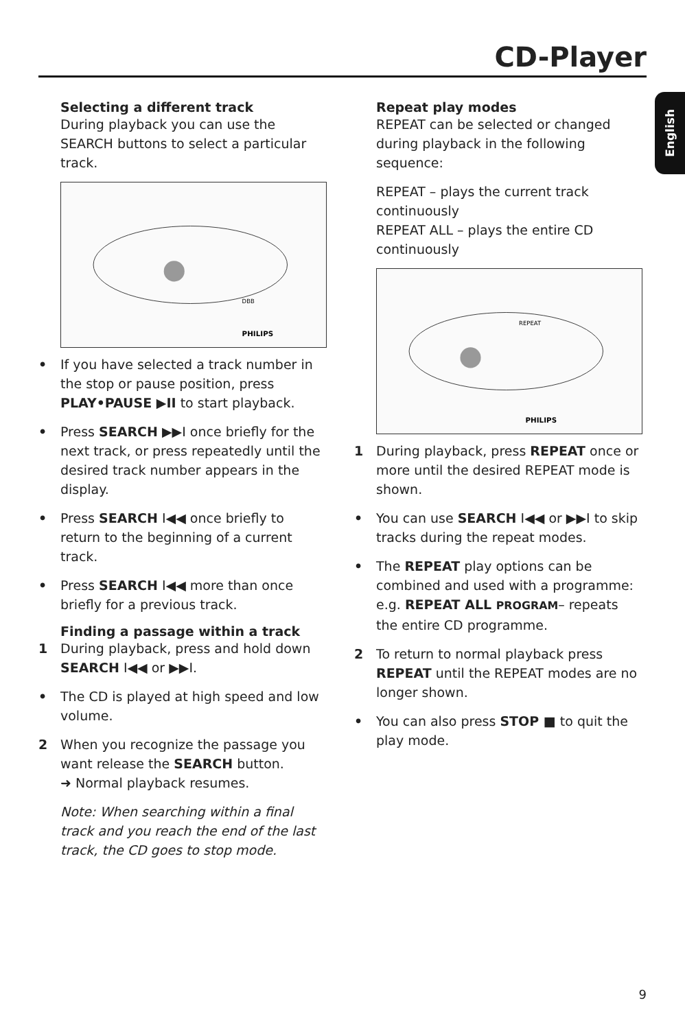CD-Player
English
Selecting a different track
During playback you can use the SEARCH buttons to select a particular track.
PHILIPS
DBB
• If you have selected a track number in the stop or pause position, press PLAY•PAUSE ▶II to start playback.
• Press SEARCH ▶▶I once briefly for the next track, or press repeatedly until the desired track number appears in the display.
• Press SEARCH I◀◀ once briefly to return to the beginning of a current track.
• Press SEARCH I◀◀ more than once briefly for a previous track.
Finding a passage within a track
1 During playback, press and hold down SEARCH I◀◀ or ▶▶I.
• The CD is played at high speed and low volume.
2 When you recognize the passage you want release the SEARCH button.
➜ Normal playback resumes.
Note: When searching within a final track and you reach the end of the last track, the CD goes to stop mode.
Repeat play modes
REPEAT can be selected or changed during playback in the following sequence:
REPEAT – plays the current track continuously
REPEAT ALL – plays the entire CD continuously
REPEAT
PHILIPS
1 During playback, press REPEAT once or more until the desired REPEAT mode is shown.
• You can use SEARCH I◀◀ or ▶▶I to skip tracks during the repeat modes.
• The REPEAT play options can be combined and used with a programme: e.g. REPEAT ALL PROGRAM– repeats the entire CD programme.
2 To return to normal playback press REPEAT until the REPEAT modes are no longer shown.
• You can also press STOP ■ to quit the play mode.
9